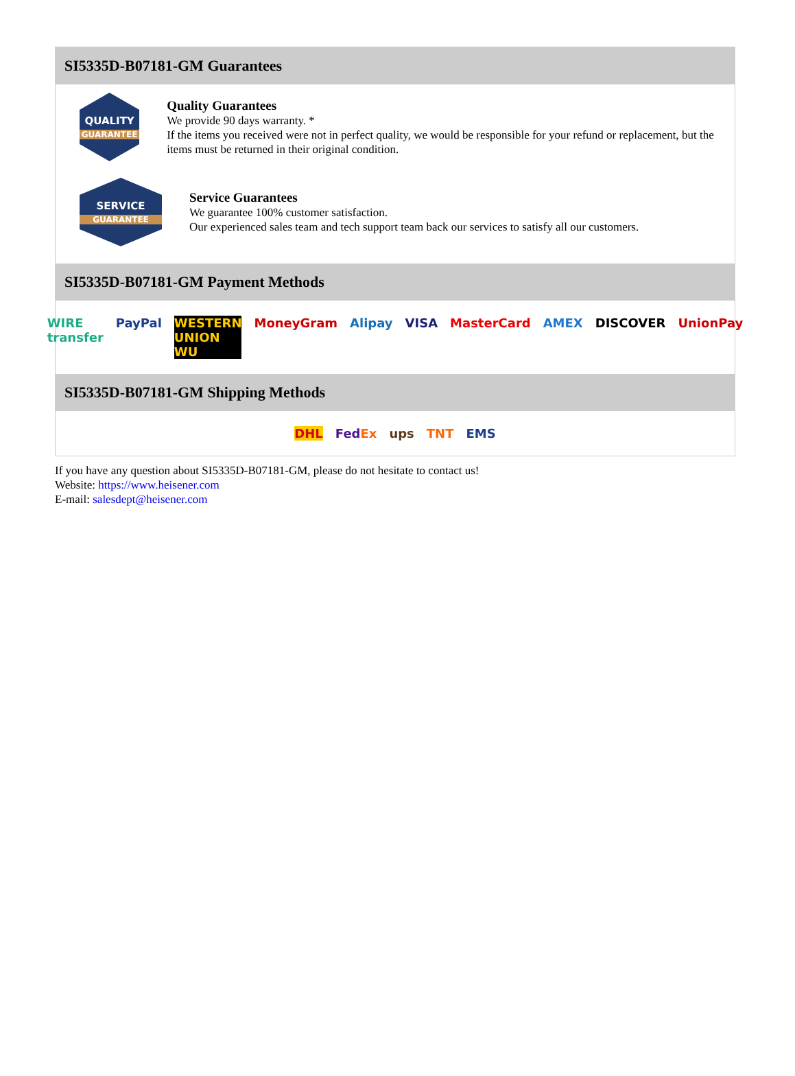SI5335D-B07181-GM Guarantees
QUALITY
GUARANTEE
Quality Guarantees
We provide 90 days warranty. *
If the items you received were not in perfect quality, we would be responsible for your refund or replacement, but the items must be returned in their original condition.
SERVICE
GUARANTEE
Service Guarantees
We guarantee 100% customer satisfaction.
Our experienced sales team and tech support team back our services to satisfy all our customers.
SI5335D-B07181-GM Payment Methods
WIRE transfer PayPal WESTERN UNION WU MoneyGram Alipay VISA MasterCard AMEX DISCOVER UnionPay
SI5335D-B07181-GM Shipping Methods
DHL FedEx ups TNT EMS
If you have any question about SI5335D-B07181-GM, please do not hesitate to contact us!
Website: https://www.heisener.com
E-mail: salesdept@heisener.com